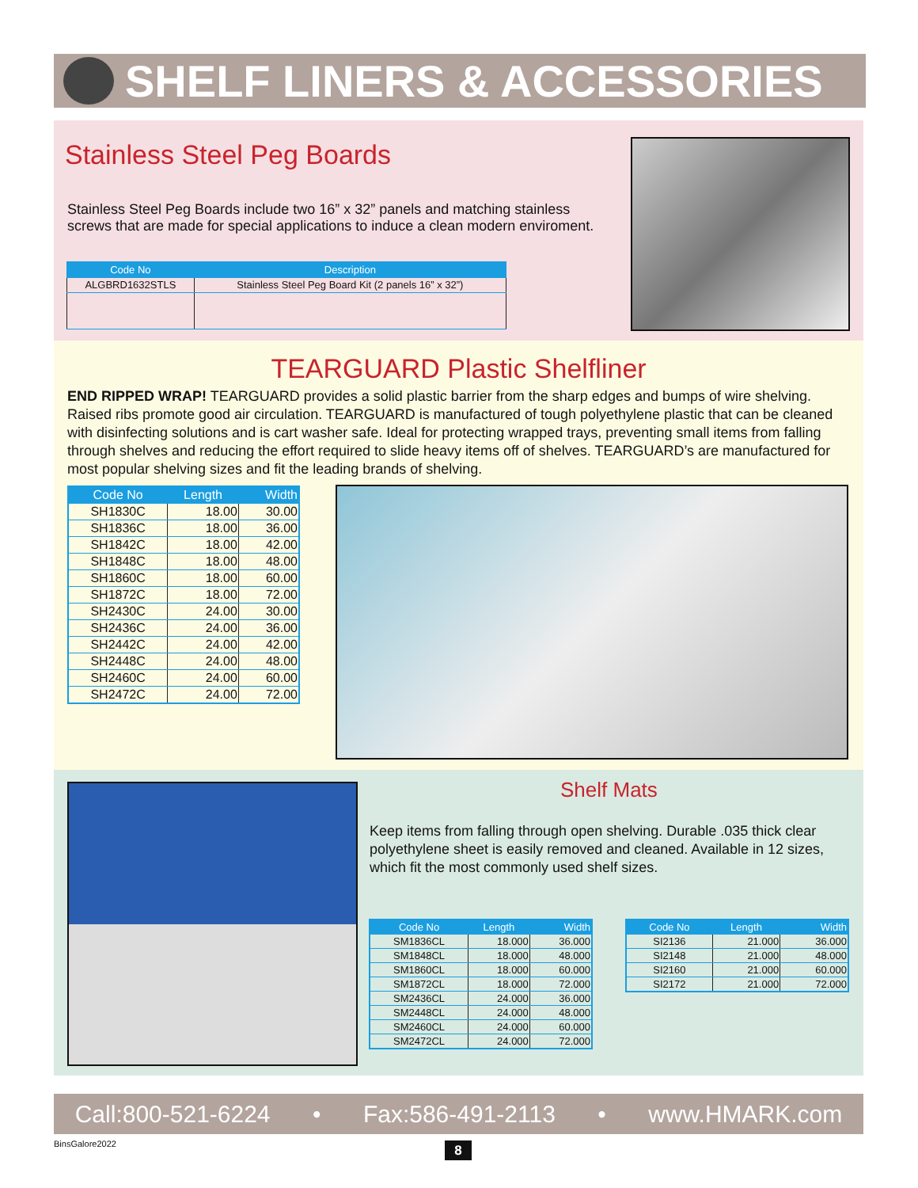SHELF LINERS & ACCESSORIES
Stainless Steel Peg Boards
Stainless Steel Peg Boards include two 16” x 32” panels and matching stainless screws that are made for special applications to induce a clean modern enviroment.
| Code No | Description |
| --- | --- |
| ALGBRD1632STLS | Stainless Steel Peg Board Kit (2 panels 16” x 32”) |
TEARGUARD Plastic Shelfliner
END RIPPED WRAP! TEARGUARD provides a solid plastic barrier from the sharp edges and bumps of wire shelving. Raised ribs promote good air circulation. TEARGUARD is manufactured of tough polyethylene plastic that can be cleaned with disinfecting solutions and is cart washer safe. Ideal for protecting wrapped trays, preventing small items from falling through shelves and reducing the effort required to slide heavy items off of shelves. TEARGUARD’s are manufactured for most popular shelving sizes and fit the leading brands of shelving.
| Code No | Length | Width |
| --- | --- | --- |
| SH1830C | 18.00 | 30.00 |
| SH1836C | 18.00 | 36.00 |
| SH1842C | 18.00 | 42.00 |
| SH1848C | 18.00 | 48.00 |
| SH1860C | 18.00 | 60.00 |
| SH1872C | 18.00 | 72.00 |
| SH2430C | 24.00 | 30.00 |
| SH2436C | 24.00 | 36.00 |
| SH2442C | 24.00 | 42.00 |
| SH2448C | 24.00 | 48.00 |
| SH2460C | 24.00 | 60.00 |
| SH2472C | 24.00 | 72.00 |
Shelf Mats
Keep items from falling through open shelving. Durable .035 thick clear polyethylene sheet is easily removed and cleaned. Available in 12 sizes, which fit the most commonly used shelf sizes.
| Code No | Length | Width |
| --- | --- | --- |
| SM1836CL | 18.000 | 36.000 |
| SM1848CL | 18.000 | 48.000 |
| SM1860CL | 18.000 | 60.000 |
| SM1872CL | 18.000 | 72.000 |
| SM2436CL | 24.000 | 36.000 |
| SM2448CL | 24.000 | 48.000 |
| SM2460CL | 24.000 | 60.000 |
| SM2472CL | 24.000 | 72.000 |
| Code No | Length | Width |
| --- | --- | --- |
| SI2136 | 21.000 | 36.000 |
| SI2148 | 21.000 | 48.000 |
| SI2160 | 21.000 | 60.000 |
| SI2172 | 21.000 | 72.000 |
Call:800-521-6224 • Fax:586-491-2113 • www.HMARK.com
BinsGalore2022 8